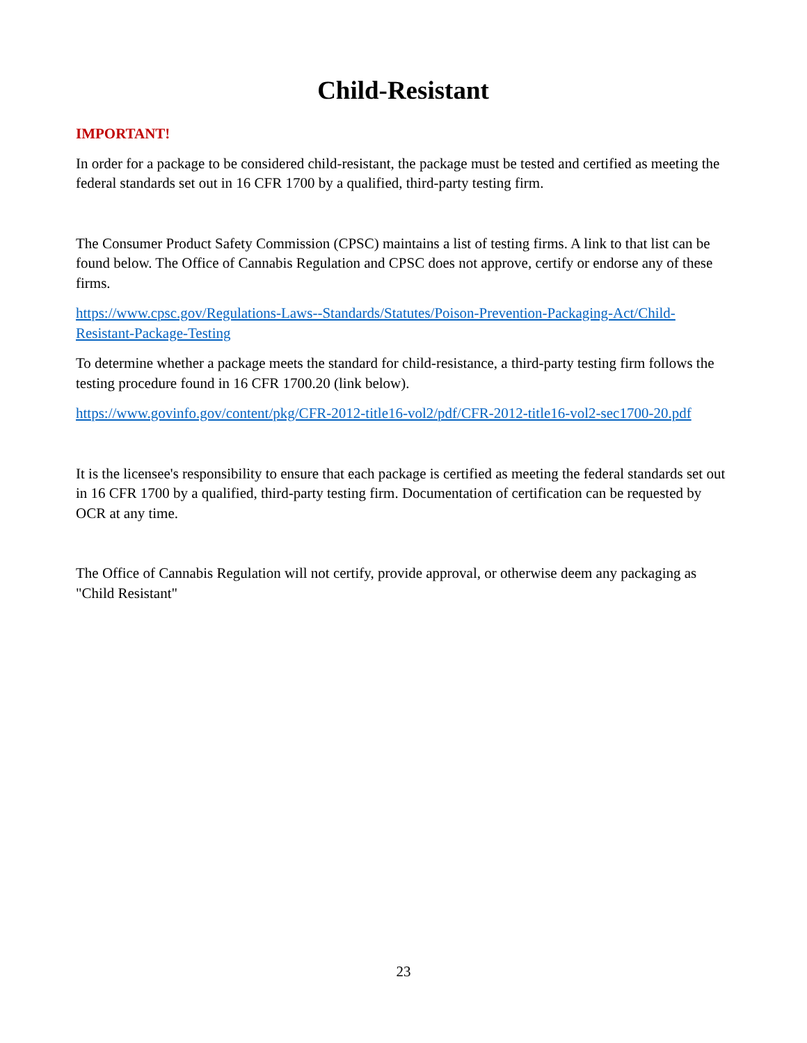Child-Resistant
IMPORTANT!
In order for a package to be considered child-resistant, the package must be tested and certified as meeting the federal standards set out in 16 CFR 1700 by a qualified, third-party testing firm.
The Consumer Product Safety Commission (CPSC) maintains a list of testing firms. A link to that list can be found below. The Office of Cannabis Regulation and CPSC does not approve, certify or endorse any of these firms.
https://www.cpsc.gov/Regulations-Laws--Standards/Statutes/Poison-Prevention-Packaging-Act/Child-Resistant-Package-Testing
To determine whether a package meets the standard for child-resistance, a third-party testing firm follows the testing procedure found in 16 CFR 1700.20 (link below).
https://www.govinfo.gov/content/pkg/CFR-2012-title16-vol2/pdf/CFR-2012-title16-vol2-sec1700-20.pdf
It is the licensee's responsibility to ensure that each package is certified as meeting the federal standards set out in 16 CFR 1700 by a qualified, third-party testing firm. Documentation of certification can be requested by OCR at any time.
The Office of Cannabis Regulation will not certify, provide approval, or otherwise deem any packaging as "Child Resistant"
23